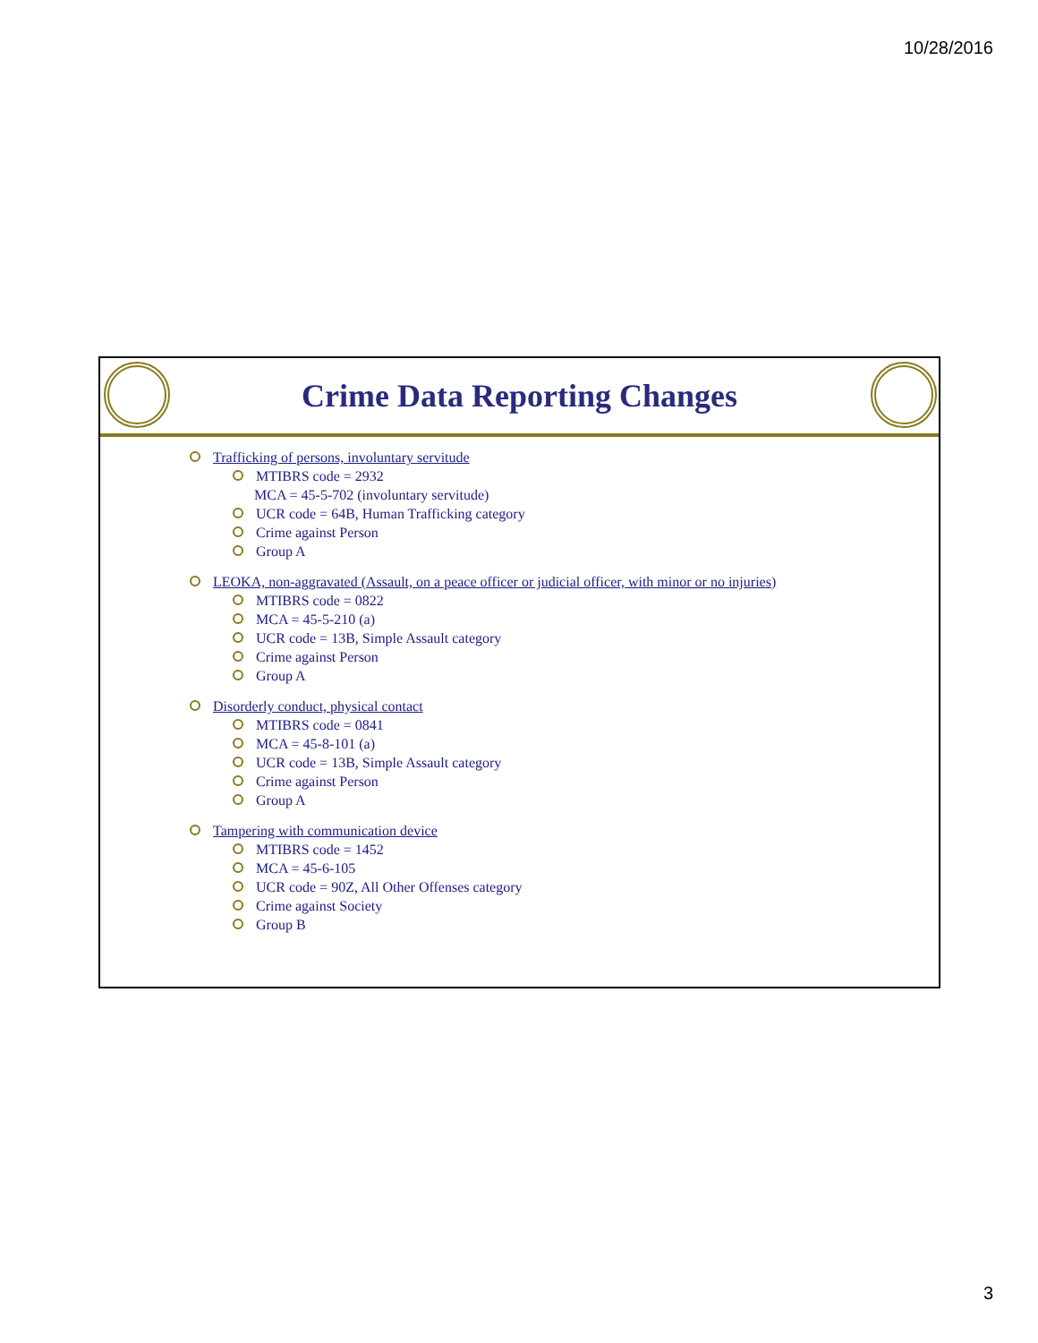10/28/2016
Crime Data Reporting Changes
Trafficking of persons, involuntary servitude
MTIBRS code = 2932
MCA = 45-5-702 (involuntary servitude)
UCR code = 64B, Human Trafficking category
Crime against Person
Group A
LEOKA, non-aggravated (Assault, on a peace officer or judicial officer, with minor or no injuries)
MTIBRS code = 0822
MCA = 45-5-210 (a)
UCR code = 13B, Simple Assault category
Crime against Person
Group A
Disorderly conduct, physical contact
MTIBRS code = 0841
MCA = 45-8-101 (a)
UCR code = 13B, Simple Assault category
Crime against Person
Group A
Tampering with communication device
MTIBRS code = 1452
MCA = 45-6-105
UCR code = 90Z, All Other Offenses category
Crime against Society
Group B
3